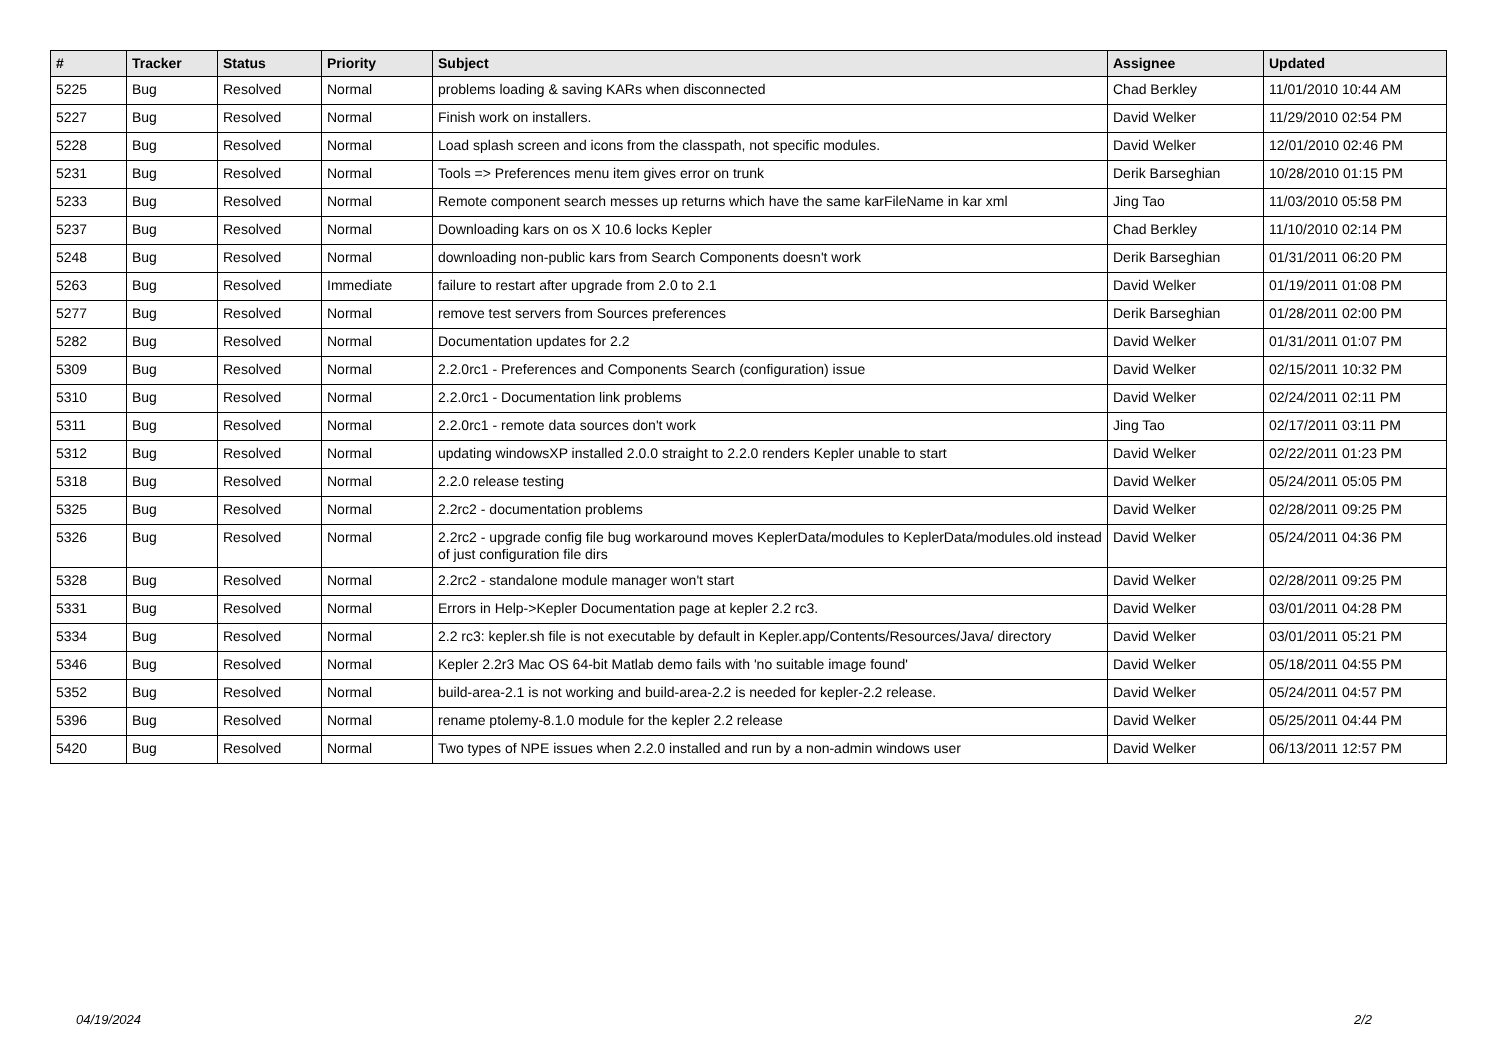| # | Tracker | Status | Priority | Subject | Assignee | Updated |
| --- | --- | --- | --- | --- | --- | --- |
| 5225 | Bug | Resolved | Normal | problems loading & saving KARs when disconnected | Chad Berkley | 11/01/2010 10:44 AM |
| 5227 | Bug | Resolved | Normal | Finish work on installers. | David Welker | 11/29/2010 02:54 PM |
| 5228 | Bug | Resolved | Normal | Load splash screen and icons from the classpath, not specific modules. | David Welker | 12/01/2010 02:46 PM |
| 5231 | Bug | Resolved | Normal | Tools => Preferences menu item gives error on trunk | Derik Barseghian | 10/28/2010 01:15 PM |
| 5233 | Bug | Resolved | Normal | Remote component search messes up returns which have the same karFileName in kar xml | Jing Tao | 11/03/2010 05:58 PM |
| 5237 | Bug | Resolved | Normal | Downloading kars on os X 10.6 locks Kepler | Chad Berkley | 11/10/2010 02:14 PM |
| 5248 | Bug | Resolved | Normal | downloading non-public kars from Search Components doesn't work | Derik Barseghian | 01/31/2011 06:20 PM |
| 5263 | Bug | Resolved | Immediate | failure to restart after upgrade from 2.0 to 2.1 | David Welker | 01/19/2011 01:08 PM |
| 5277 | Bug | Resolved | Normal | remove test servers from Sources preferences | Derik Barseghian | 01/28/2011 02:00 PM |
| 5282 | Bug | Resolved | Normal | Documentation updates for 2.2 | David Welker | 01/31/2011 01:07 PM |
| 5309 | Bug | Resolved | Normal | 2.2.0rc1 - Preferences and Components Search (configuration) issue | David Welker | 02/15/2011 10:32 PM |
| 5310 | Bug | Resolved | Normal | 2.2.0rc1 - Documentation link problems | David Welker | 02/24/2011 02:11 PM |
| 5311 | Bug | Resolved | Normal | 2.2.0rc1 - remote data sources don't work | Jing Tao | 02/17/2011 03:11 PM |
| 5312 | Bug | Resolved | Normal | updating windowsXP installed 2.0.0 straight to 2.2.0 renders Kepler unable to start | David Welker | 02/22/2011 01:23 PM |
| 5318 | Bug | Resolved | Normal | 2.2.0 release testing | David Welker | 05/24/2011 05:05 PM |
| 5325 | Bug | Resolved | Normal | 2.2rc2 - documentation problems | David Welker | 02/28/2011 09:25 PM |
| 5326 | Bug | Resolved | Normal | 2.2rc2 - upgrade config file bug workaround moves KeplerData/modules to KeplerData/modules.old instead of just configuration file dirs | David Welker | 05/24/2011 04:36 PM |
| 5328 | Bug | Resolved | Normal | 2.2rc2 - standalone module manager won't start | David Welker | 02/28/2011 09:25 PM |
| 5331 | Bug | Resolved | Normal | Errors in Help->Kepler Documentation page at kepler 2.2 rc3. | David Welker | 03/01/2011 04:28 PM |
| 5334 | Bug | Resolved | Normal | 2.2 rc3: kepler.sh file is not executable by default in Kepler.app/Contents/Resources/Java/ directory | David Welker | 03/01/2011 05:21 PM |
| 5346 | Bug | Resolved | Normal | Kepler 2.2r3 Mac OS 64-bit Matlab demo fails with 'no suitable image found' | David Welker | 05/18/2011 04:55 PM |
| 5352 | Bug | Resolved | Normal | build-area-2.1 is not working and build-area-2.2 is needed for kepler-2.2 release. | David Welker | 05/24/2011 04:57 PM |
| 5396 | Bug | Resolved | Normal | rename ptolemy-8.1.0 module for the kepler 2.2 release | David Welker | 05/25/2011 04:44 PM |
| 5420 | Bug | Resolved | Normal | Two types of NPE issues when 2.2.0 installed and run by a non-admin windows user | David Welker | 06/13/2011 12:57 PM |
04/19/2024 2/2